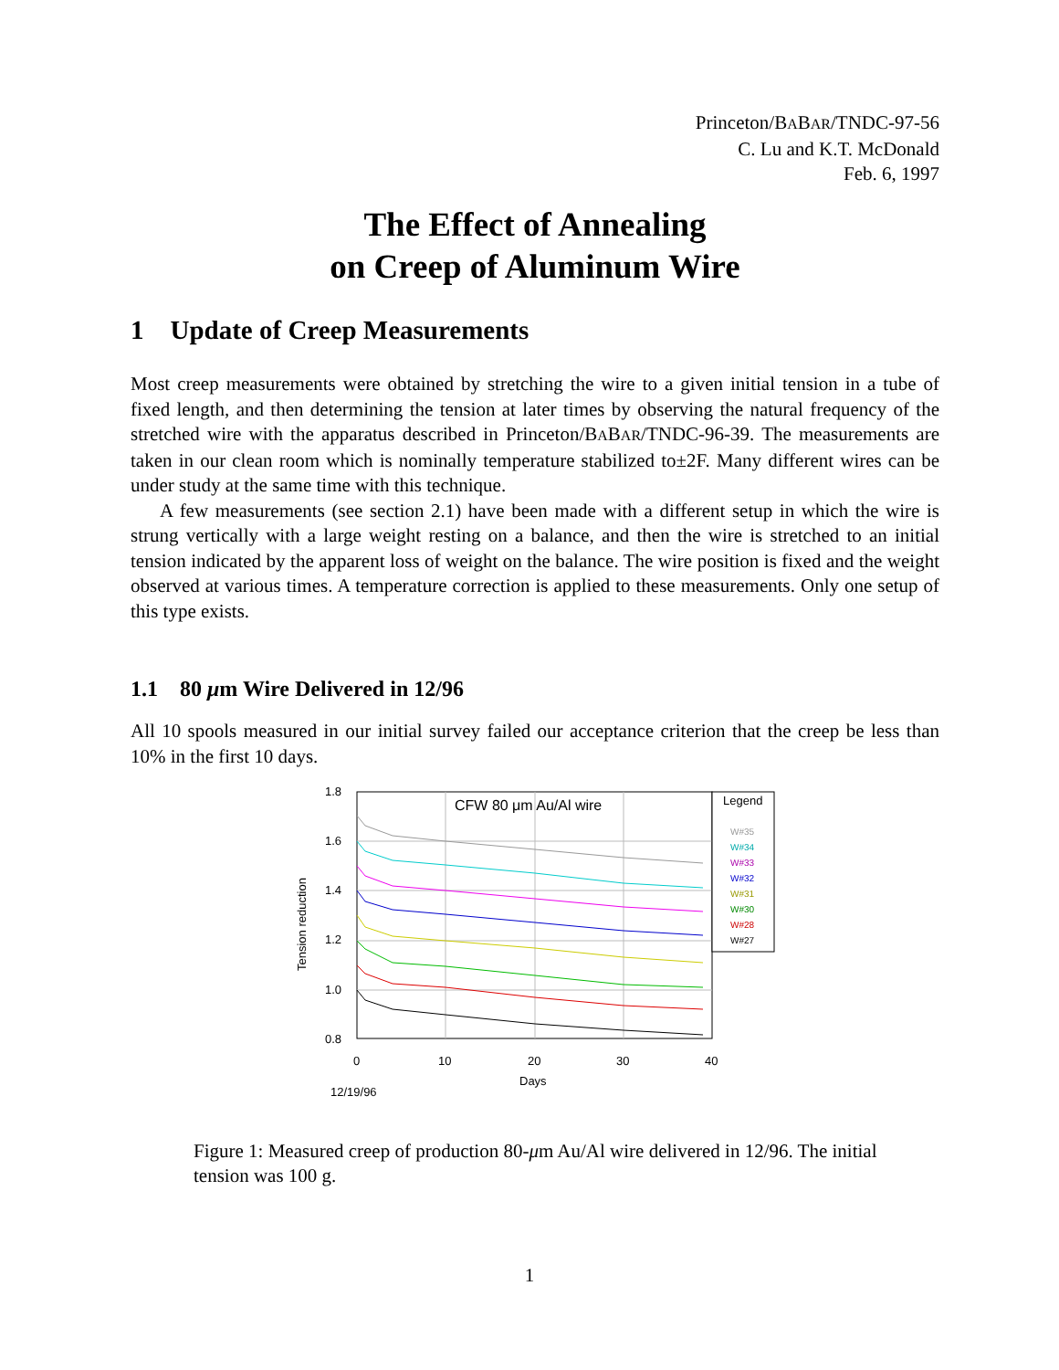Princeton/BABAR/TNDC-97-56
C. Lu and K.T. McDonald
Feb. 6, 1997
The Effect of Annealing
on Creep of Aluminum Wire
1 Update of Creep Measurements
Most creep measurements were obtained by stretching the wire to a given initial tension in a tube of fixed length, and then determining the tension at later times by observing the natural frequency of the stretched wire with the apparatus described in Princeton/BABAR/TNDC-96-39. The measurements are taken in our clean room which is nominally temperature stabilized to±2F. Many different wires can be under study at the same time with this technique.
A few measurements (see section 2.1) have been made with a different setup in which the wire is strung vertically with a large weight resting on a balance, and then the wire is stretched to an initial tension indicated by the apparent loss of weight on the balance. The wire position is fixed and the weight observed at various times. A temperature correction is applied to these measurements. Only one setup of this type exists.
1.1 80 μm Wire Delivered in 12/96
All 10 spools measured in our initial survey failed our acceptance criterion that the creep be less than 10% in the first 10 days.
1.8
1.6
1.4
1.2
1.0
0.8
0
10
20
30
40
Days
12/19/96
Tension reduction
CFW 80 μm Au/Al wire
Legend
W#35
W#34
W#33
W#32
W#31
W#30
W#28
W#27
Figure 1: Measured creep of production 80-μm Au/Al wire delivered in 12/96. The initial tension was 100 g.
1